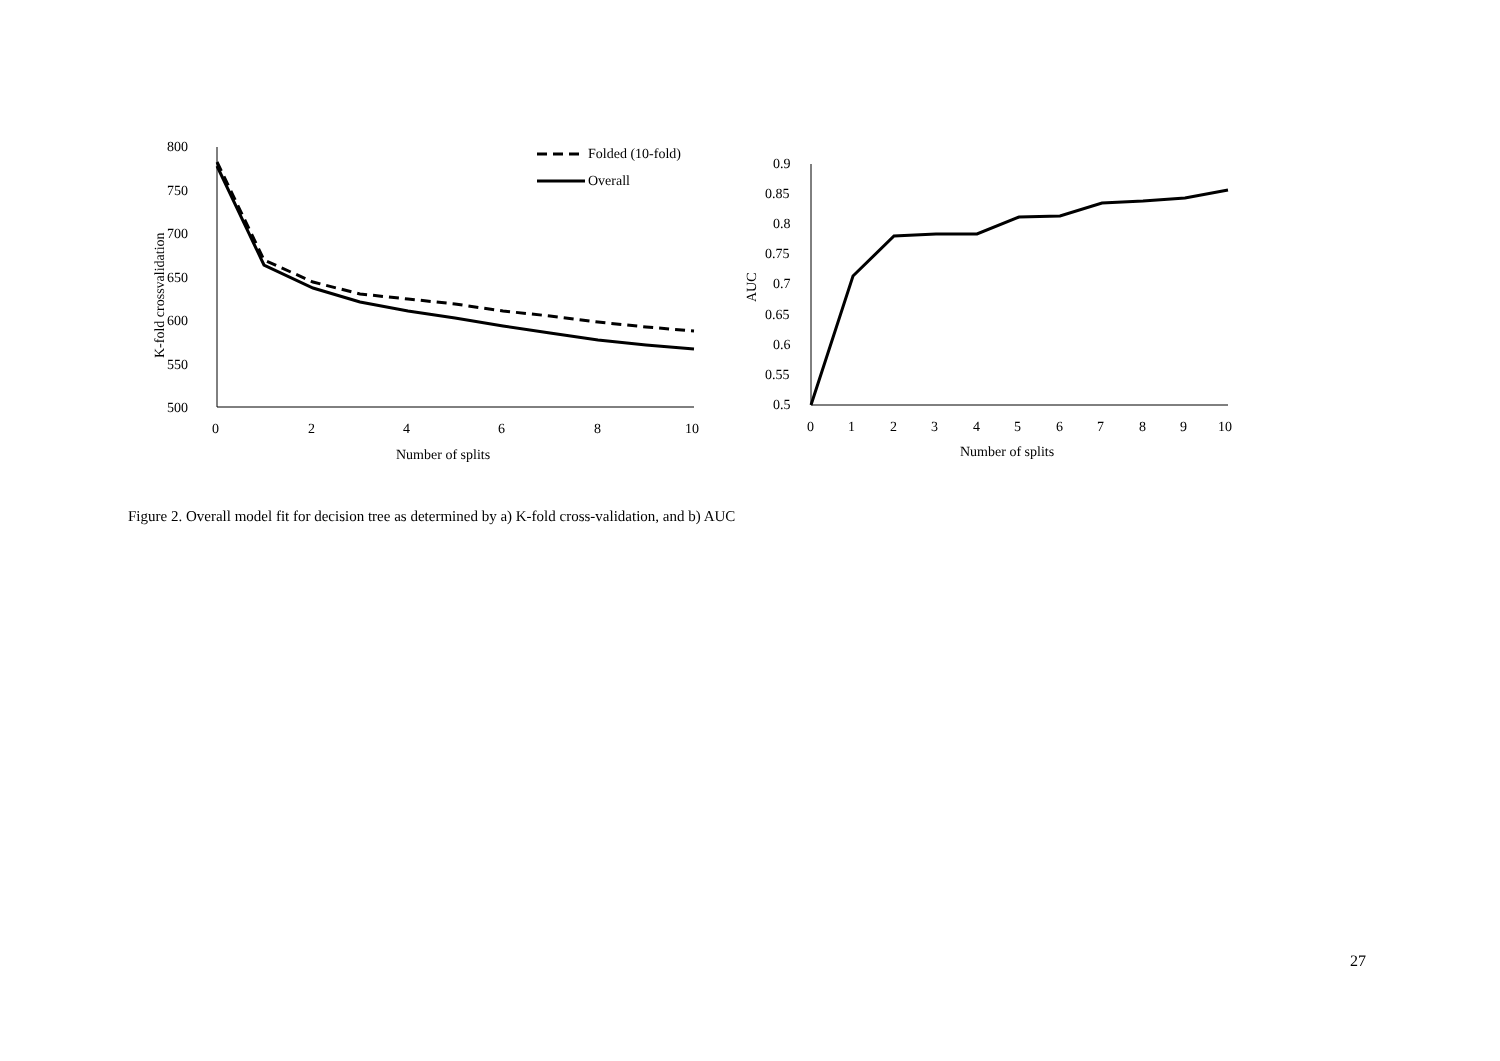800
750
700
650
600
550
500
0
2
4
6
8
10
Number of splits
K-fold crossvalidation
Folded (10-fold)
Overall
0.9
0.85
0.8
0.75
0.7
0.65
0.6
0.55
0.5
0
1
2
3
4
5
6
7
8
9
10
Number of splits
AUC
Figure 2. Overall model fit for decision tree as determined by a) K-fold cross-validation, and b) AUC
27